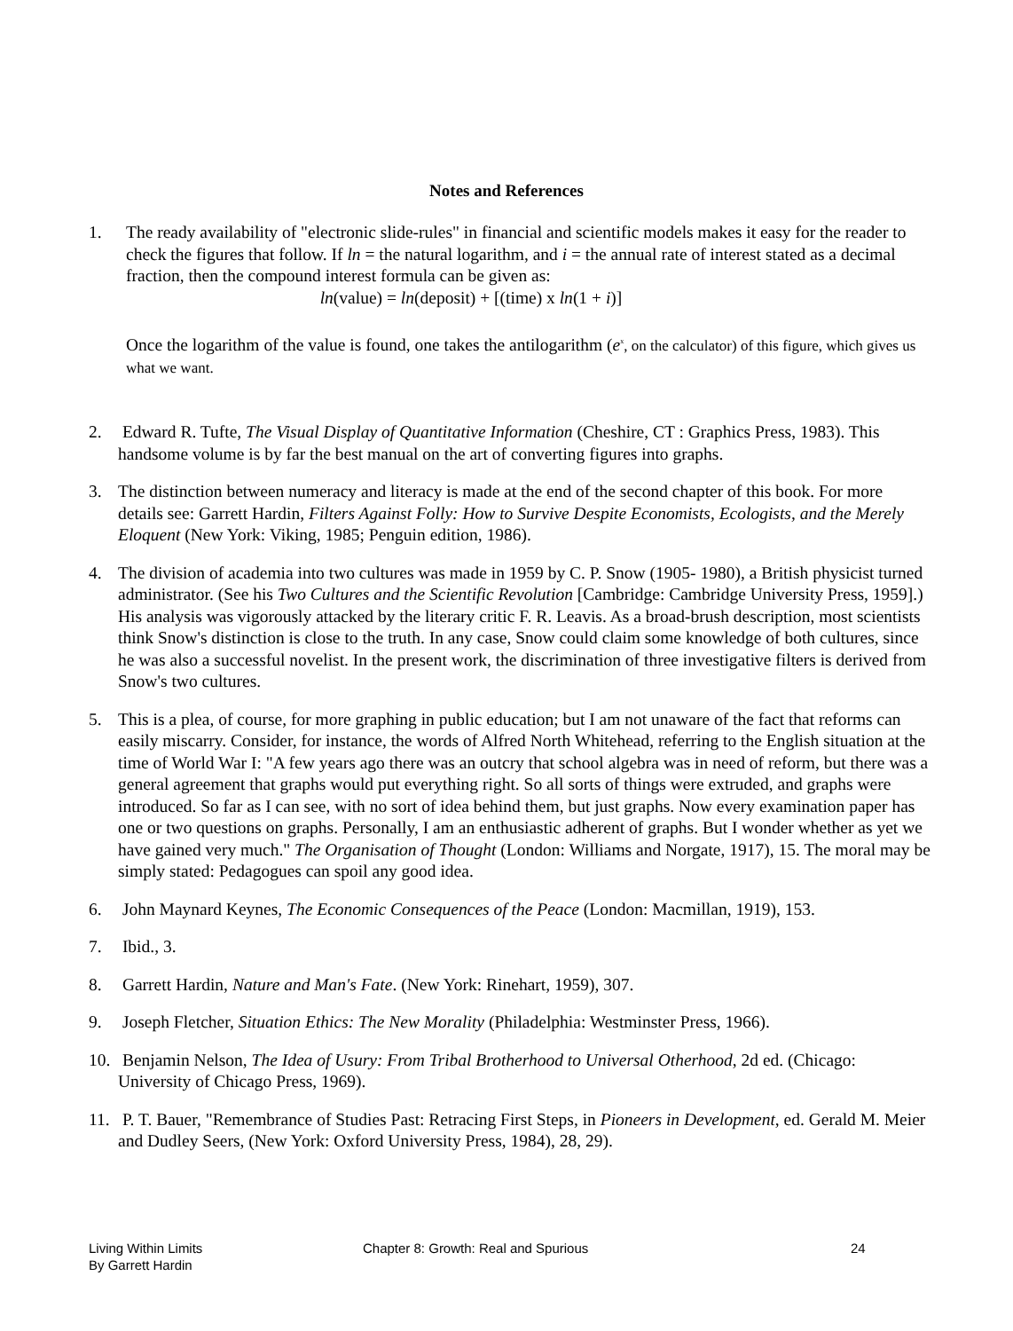Notes and References
1. The ready availability of "electronic slide-rules" in financial and scientific models makes it easy for the reader to check the figures that follow. If ln = the natural logarithm, and i = the annual rate of interest stated as a decimal fraction, then the compound interest formula can be given as:
ln(value) = ln(deposit) + [(time) x ln(1 + i)]
Once the logarithm of the value is found, one takes the antilogarithm (e<sup>x</sup>, on the calculator) of this figure, which gives us what we want.
2. Edward R. Tufte, The Visual Display of Quantitative Information (Cheshire, CT : Graphics Press, 1983). This handsome volume is by far the best manual on the art of converting figures into graphs.
3. The distinction between numeracy and literacy is made at the end of the second chapter of this book. For more details see: Garrett Hardin, Filters Against Folly: How to Survive Despite Economists, Ecologists, and the Merely Eloquent (New York: Viking, 1985; Penguin edition, 1986).
4. The division of academia into two cultures was made in 1959 by C. P. Snow (1905- 1980), a British physicist turned administrator. (See his Two Cultures and the Scientific Revolution [Cambridge: Cambridge University Press, 1959].) His analysis was vigorously attacked by the literary critic F. R. Leavis. As a broad-brush description, most scientists think Snow's distinction is close to the truth. In any case, Snow could claim some knowledge of both cultures, since he was also a successful novelist. In the present work, the discrimination of three investigative filters is derived from Snow's two cultures.
5. This is a plea, of course, for more graphing in public education; but I am not unaware of the fact that reforms can easily miscarry. Consider, for instance, the words of Alfred North Whitehead, referring to the English situation at the time of World War I: "A few years ago there was an outcry that school algebra was in need of reform, but there was a general agreement that graphs would put everything right. So all sorts of things were extruded, and graphs were introduced. So far as I can see, with no sort of idea behind them, but just graphs. Now every examination paper has one or two questions on graphs. Personally, I am an enthusiastic adherent of graphs. But I wonder whether as yet we have gained very much." The Organisation of Thought (London: Williams and Norgate, 1917), 15. The moral may be simply stated: Pedagogues can spoil any good idea.
6. John Maynard Keynes, The Economic Consequences of the Peace (London: Macmillan, 1919), 153.
7. Ibid., 3.
8. Garrett Hardin, Nature and Man's Fate. (New York: Rinehart, 1959), 307.
9. Joseph Fletcher, Situation Ethics: The New Morality (Philadelphia: Westminster Press, 1966).
10.
Benjamin Nelson, The Idea of Usury: From Tribal Brotherhood to Universal Otherhood, 2d ed. (Chicago: University of Chicago Press, 1969).
11.
P. T. Bauer, "Remembrance of Studies Past: Retracing First Steps, in Pioneers in Development, ed. Gerald M. Meier and Dudley Seers, (New York: Oxford University Press, 1984), 28, 29).
Living Within Limits
By Garrett Hardin
Chapter 8: Growth: Real and Spurious 24